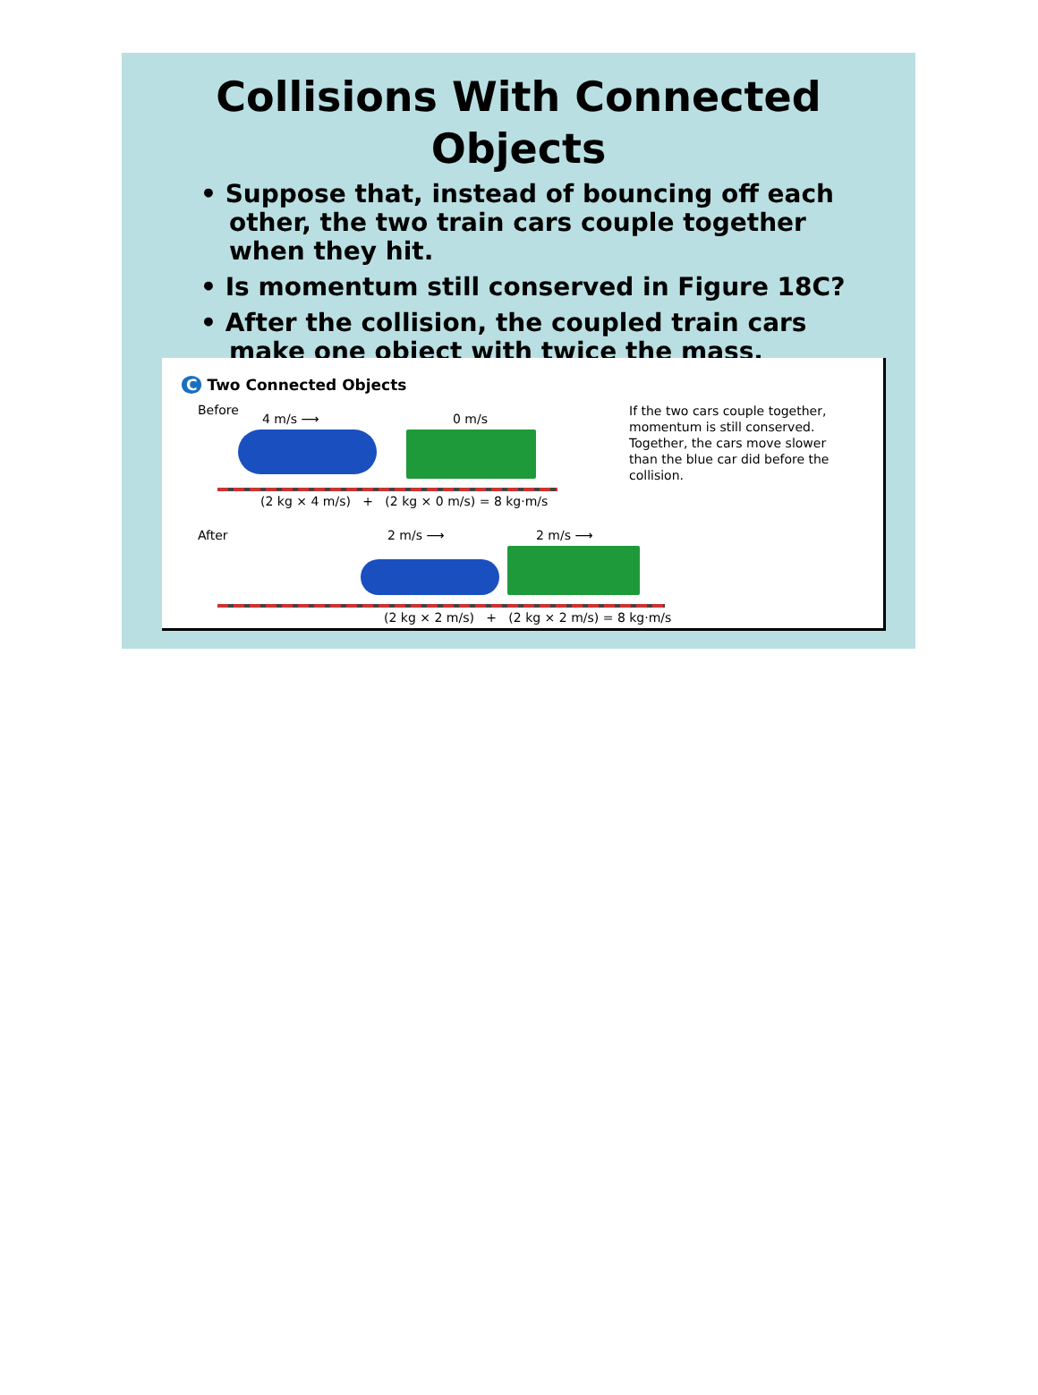Collisions With Connected
Objects
• Suppose that, instead of bouncing off each other, the two train cars couple together when they hit.
• Is momentum still conserved in Figure 18C?
• After the collision, the coupled train cars make one object with twice the mass.
C Two Connected Objects
Before
4 m/s ⟶ 0 m/s
(2 kg × 4 m/s) + (2 kg × 0 m/s) = 8 kg·m/s
If the two cars couple together, momentum is still conserved. Together, the cars move slower than the blue car did before the collision.
After 2 m/s ⟶ 2 m/s ⟶
(2 kg × 2 m/s) + (2 kg × 2 m/s) = 8 kg·m/s